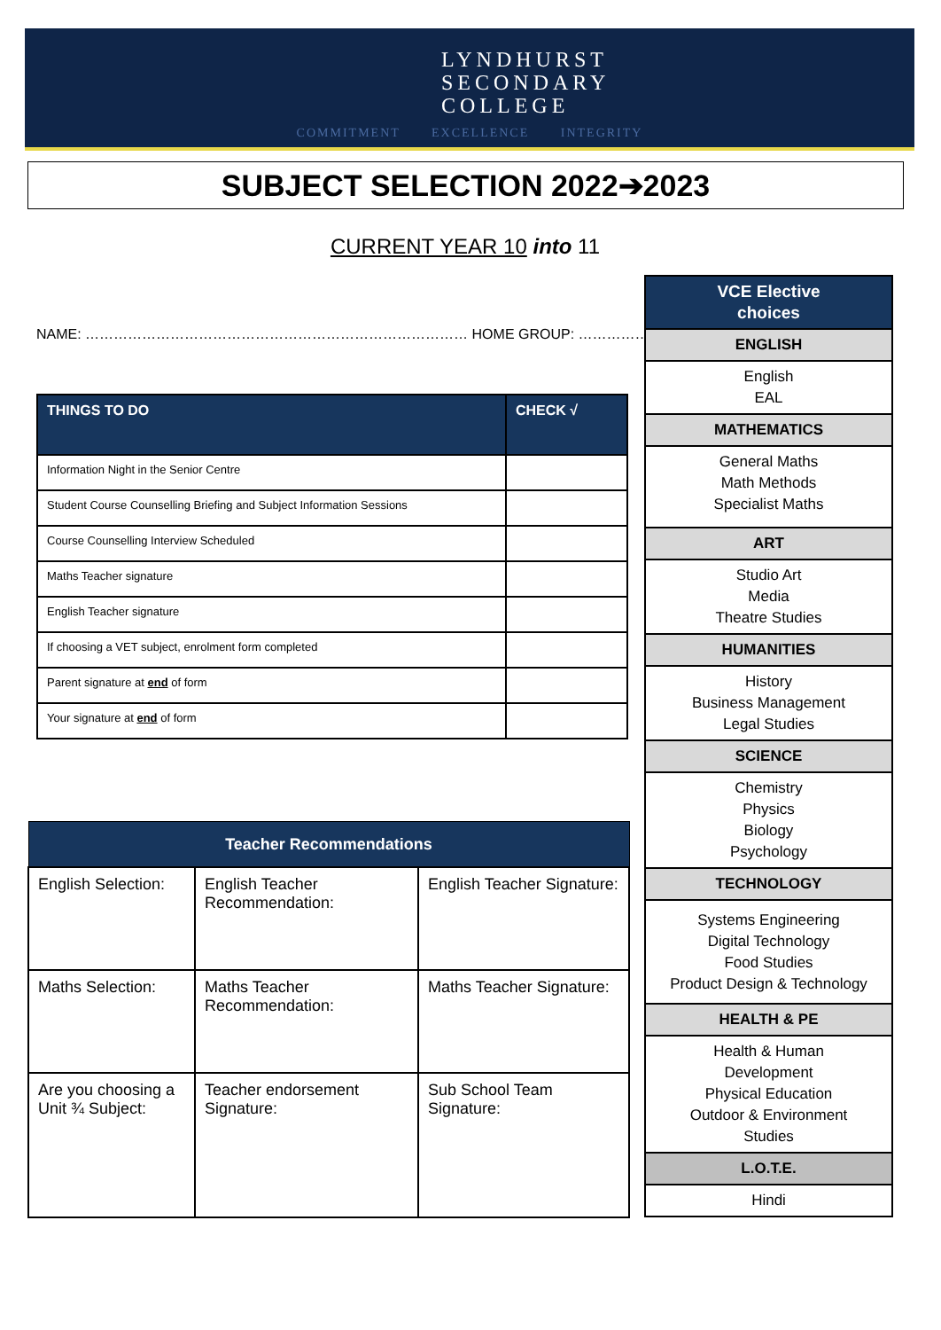LYNDHURST
SECONDARY
COLLEGE
COMMITMENT EXCELLENCE INTEGRITY
SUBJECT SELECTION 2022➔2023
CURRENT YEAR 10 into 11
NAME: ……………………………………………………………………… HOME GROUP: ……………
| THINGS TO DO | CHECK √ |
| --- | --- |
| Information Night in the Senior Centre | |
| Student Course Counselling Briefing and Subject Information Sessions | |
| Course Counselling Interview Scheduled | |
| Maths Teacher signature | |
| English Teacher signature | |
| If choosing a VET subject, enrolment form completed | |
| Parent signature at end of form | |
| Your signature at end of form | |
| Teacher Recommendations | | |
| --- | --- | --- |
| English Selection: | English Teacher Recommendation: | English Teacher Signature: |
| Maths Selection: | Maths Teacher Recommendation: | Maths Teacher Signature: |
| Are you choosing a Unit ¾ Subject: | Teacher endorsement Signature: | Sub School Team Signature: |
| VCE Elective choices |
| ENGLISH |
| English EAL |
| MATHEMATICS |
| General Maths Math Methods Specialist Maths |
| ART |
| Studio Art Media Theatre Studies |
| HUMANITIES |
| History Business Management Legal Studies |
| SCIENCE |
| Chemistry Physics Biology Psychology |
| TECHNOLOGY |
| Systems Engineering Digital Technology Food Studies Product Design & Technology |
| HEALTH & PE |
| Health & Human Development Physical Education Outdoor & Environment Studies |
| L.O.T.E. |
| Hindi |